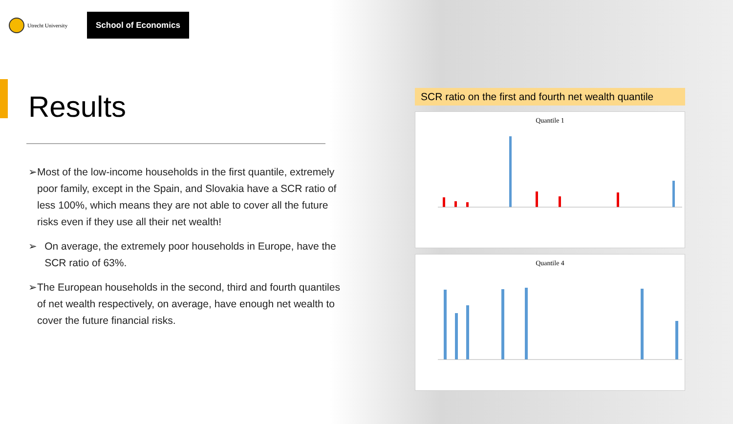Utrecht University
School of Economics
Results
➢ Most of the low-income households in the first quantile, extremely poor family, except in the Spain, and Slovakia have a SCR ratio of less 100%, which means they are not able to cover all the future risks even if they use all their net wealth!
➢ On average, the extremely poor households in Europe, have the SCR ratio of 63%.
➢ The European households in the second, third and fourth quantiles of net wealth respectively, on average, have enough net wealth to cover the future financial risks.
SCR ratio on the first and fourth net wealth quantile
Quantile 1
Quantile 4